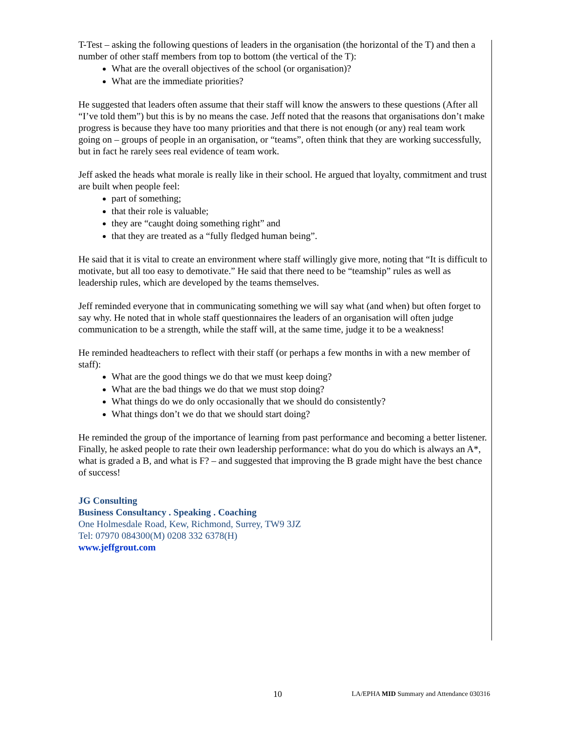T-Test – asking the following questions of leaders in the organisation (the horizontal of the T) and then a number of other staff members from top to bottom (the vertical of the T):
What are the overall objectives of the school (or organisation)?
What are the immediate priorities?
He suggested that leaders often assume that their staff will know the answers to these questions (After all “I’ve told them”) but this is by no means the case. Jeff noted that the reasons that organisations don’t make progress is because they have too many priorities and that there is not enough (or any) real team work going on – groups of people in an organisation, or “teams”, often think that they are working successfully, but in fact he rarely sees real evidence of team work.
Jeff asked the heads what morale is really like in their school. He argued that loyalty, commitment and trust are built when people feel:
part of something;
that their role is valuable;
they are “caught doing something right” and
that they are treated as a “fully fledged human being”.
He said that it is vital to create an environment where staff willingly give more, noting that “It is difficult to motivate, but all too easy to demotivate.” He said that there need to be “teamship” rules as well as leadership rules, which are developed by the teams themselves.
Jeff reminded everyone that in communicating something we will say what (and when) but often forget to say why. He noted that in whole staff questionnaires the leaders of an organisation will often judge communication to be a strength, while the staff will, at the same time, judge it to be a weakness!
He reminded headteachers to reflect with their staff (or perhaps a few months in with a new member of staff):
What are the good things we do that we must keep doing?
What are the bad things we do that we must stop doing?
What things do we do only occasionally that we should do consistently?
What things don’t we do that we should start doing?
He reminded the group of the importance of learning from past performance and becoming a better listener. Finally, he asked people to rate their own leadership performance: what do you do which is always an A*, what is graded a B, and what is F? – and suggested that improving the B grade might have the best chance of success!
JG Consulting
Business Consultancy . Speaking . Coaching
One Holmesdale Road, Kew, Richmond, Surrey, TW9 3JZ
Tel: 07970 084300(M) 0208 332 6378(H)
www.jeffgrout.com
10 LA/EPHA MID Summary and Attendance 030316